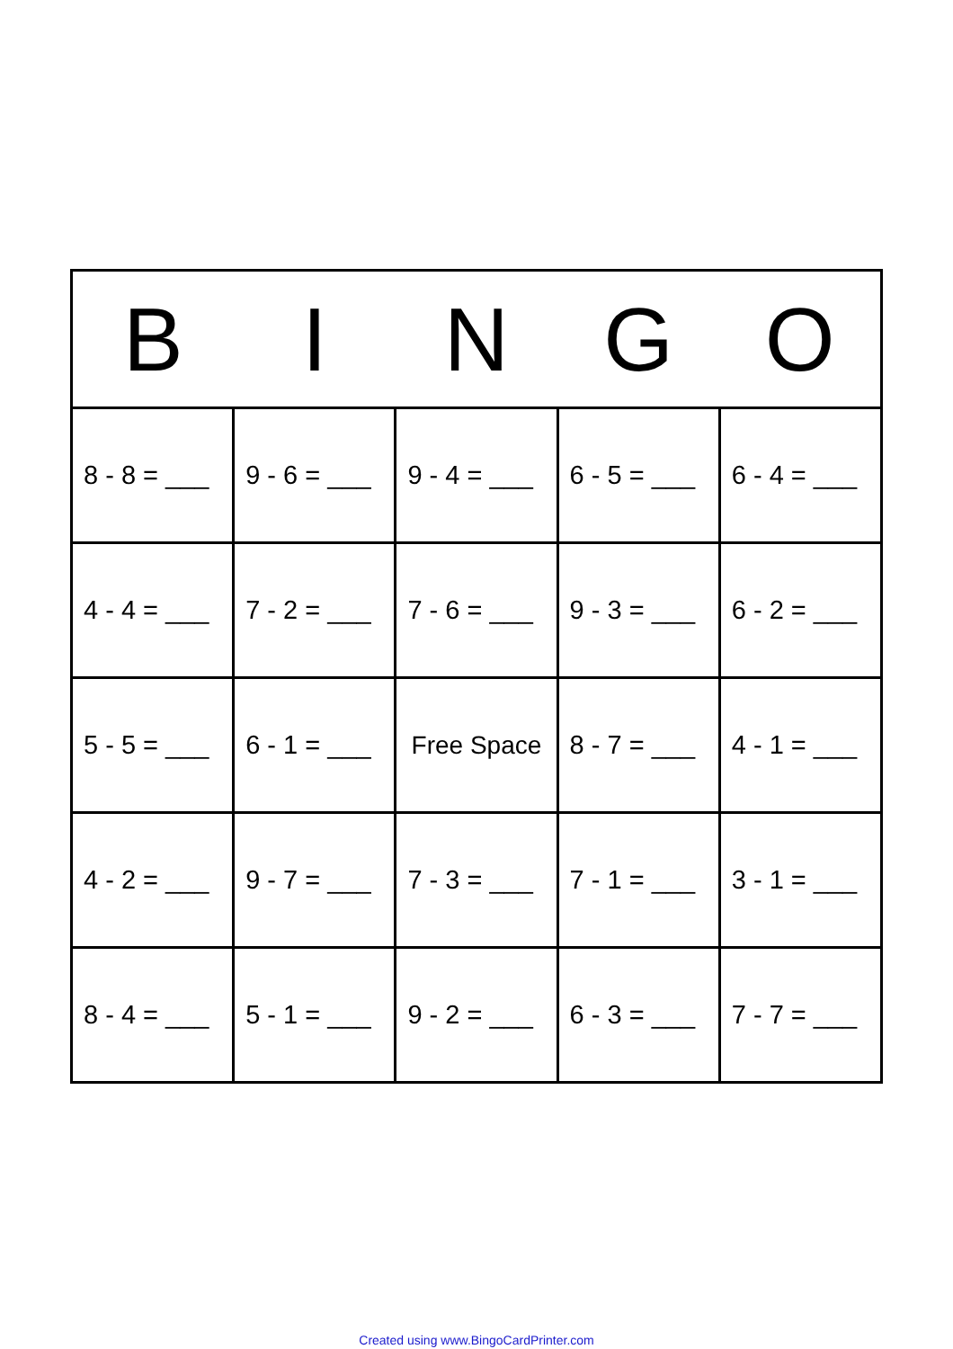| B | I | N | G | O |
| --- | --- | --- | --- | --- |
| 8 - 8 = ___ | 9 - 6 = ___ | 9 - 4 = ___ | 6 - 5 = ___ | 6 - 4 = ___ |
| 4 - 4 = ___ | 7 - 2 = ___ | 7 - 6 = ___ | 9 - 3 = ___ | 6 - 2 = ___ |
| 5 - 5 = ___ | 6 - 1 = ___ | Free Space | 8 - 7 = ___ | 4 - 1 = ___ |
| 4 - 2 = ___ | 9 - 7 = ___ | 7 - 3 = ___ | 7 - 1 = ___ | 3 - 1 = ___ |
| 8 - 4 = ___ | 5 - 1 = ___ | 9 - 2 = ___ | 6 - 3 = ___ | 7 - 7 = ___ |
Created using www.BingoCardPrinter.com